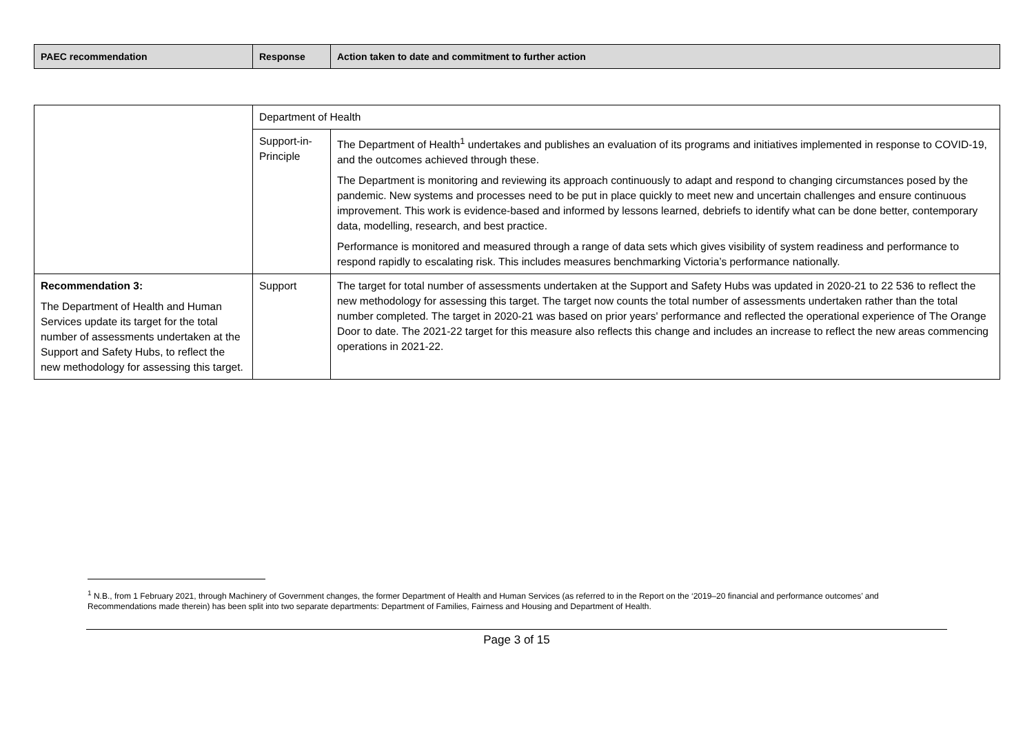| PAEC recommendation | Response | Action taken to date and commitment to further action |
| --- | --- | --- |
| | Department of Health | |
| | Support-in-Principle | The Department of Health<sup>1</sup> undertakes and publishes an evaluation of its programs and initiatives implemented in response to COVID-19, and the outcomes achieved through these. The Department is monitoring and reviewing its approach continuously to adapt and respond to changing circumstances posed by the pandemic. New systems and processes need to be put in place quickly to meet new and uncertain challenges and ensure continuous improvement. This work is evidence-based and informed by lessons learned, debriefs to identify what can be done better, contemporary data, modelling, research, and best practice. Performance is monitored and measured through a range of data sets which gives visibility of system readiness and performance to respond rapidly to escalating risk. This includes measures benchmarking Victoria’s performance nationally. |
| Recommendation 3: The Department of Health and Human Services update its target for the total number of assessments undertaken at the Support and Safety Hubs, to reflect the new methodology for assessing this target. | Support | The target for total number of assessments undertaken at the Support and Safety Hubs was updated in 2020-21 to 22 536 to reflect the new methodology for assessing this target. The target now counts the total number of assessments undertaken rather than the total number completed. The target in 2020-21 was based on prior years' performance and reflected the operational experience of The Orange Door to date. The 2021-22 target for this measure also reflects this change and includes an increase to reflect the new areas commencing operations in 2021-22. |
<sup>1</sup> N.B., from 1 February 2021, through Machinery of Government changes, the former Department of Health and Human Services (as referred to in the Report on the ‘2019–20 financial and performance outcomes’ and Recommendations made therein) has been split into two separate departments: Department of Families, Fairness and Housing and Department of Health.
Page 3 of 15